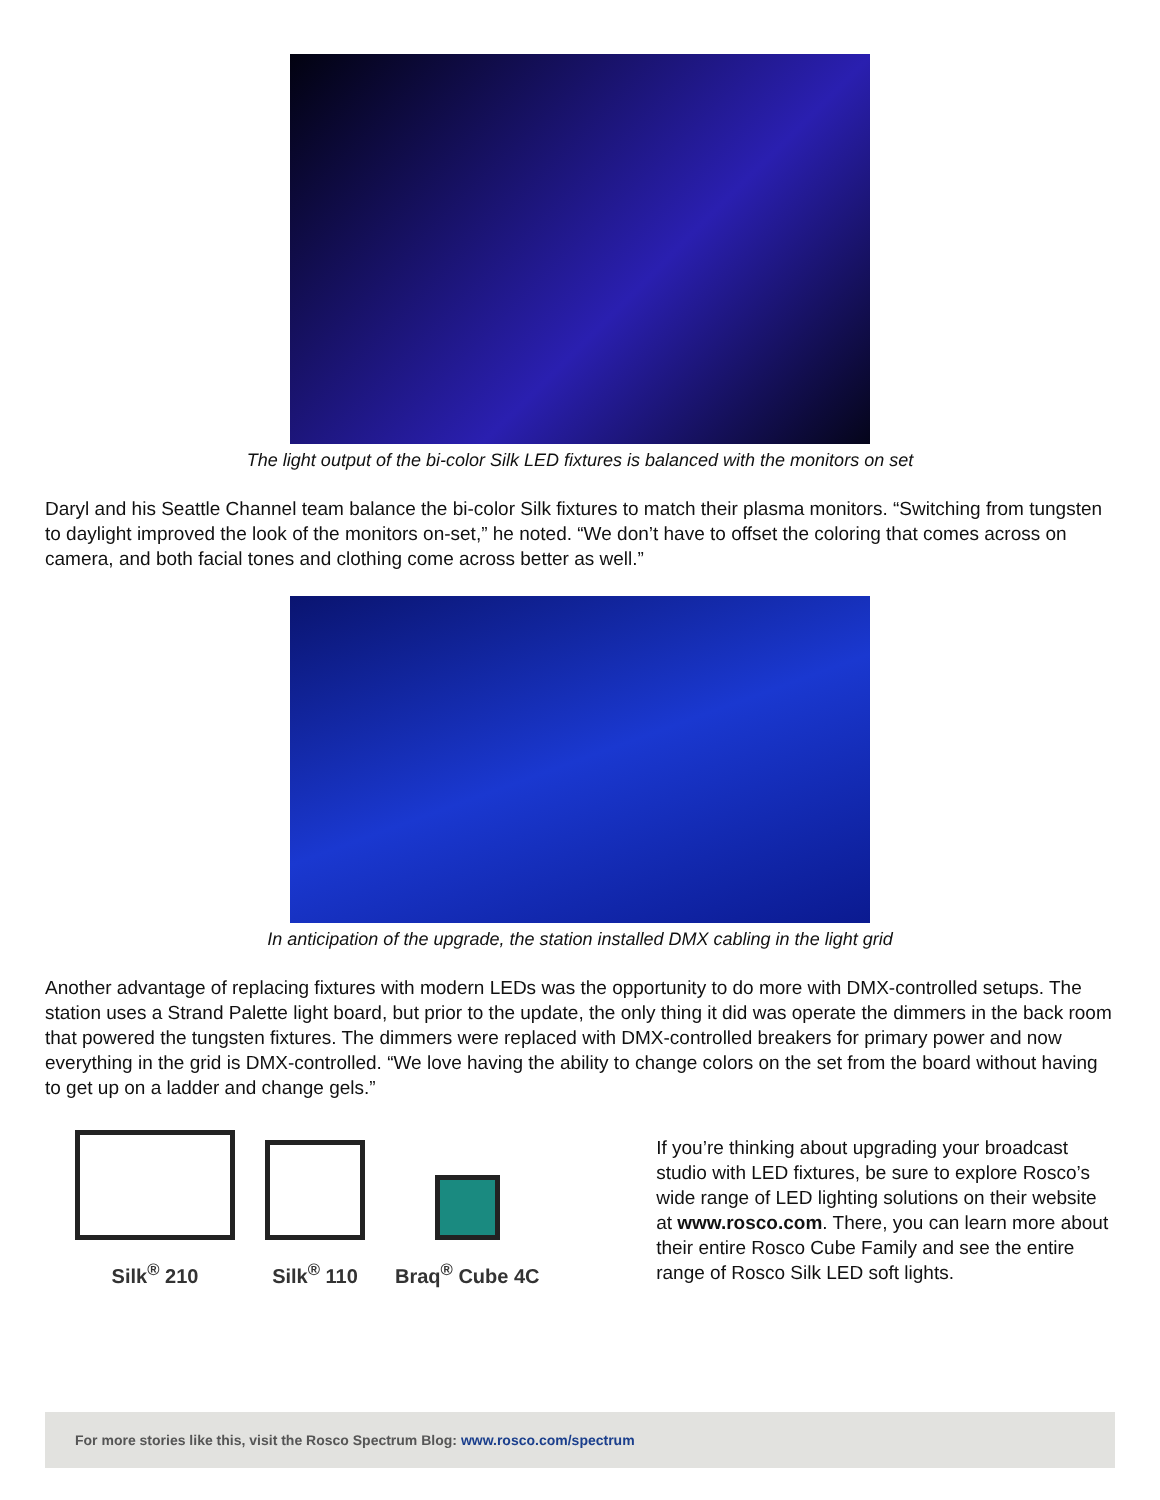The light output of the bi-color Silk LED fixtures is balanced with the monitors on set
Daryl and his Seattle Channel team balance the bi-color Silk fixtures to match their plasma monitors. “Switching from tungsten to daylight improved the look of the monitors on-set,” he noted. “We don’t have to offset the coloring that comes across on camera, and both facial tones and clothing come across better as well.”
In anticipation of the upgrade, the station installed DMX cabling in the light grid
Another advantage of replacing fixtures with modern LEDs was the opportunity to do more with DMX-controlled setups. The station uses a Strand Palette light board, but prior to the update, the only thing it did was operate the dimmers in the back room that powered the tungsten fixtures. The dimmers were replaced with DMX-controlled breakers for primary power and now everything in the grid is DMX-controlled. “We love having the ability to change colors on the set from the board without having to get up on a ladder and change gels.”
Silk<sup>®</sup> 210 Silk<sup>®</sup> 110 Braq<sup>®</sup> Cube 4C
If you’re thinking about upgrading your broadcast studio with LED fixtures, be sure to explore Rosco’s wide range of LED lighting solutions on their website at www.rosco.com. There, you can learn more about their entire Rosco Cube Family and see the entire range of Rosco Silk LED soft lights.
For more stories like this, visit the Rosco Spectrum Blog: www.rosco.com/spectrum